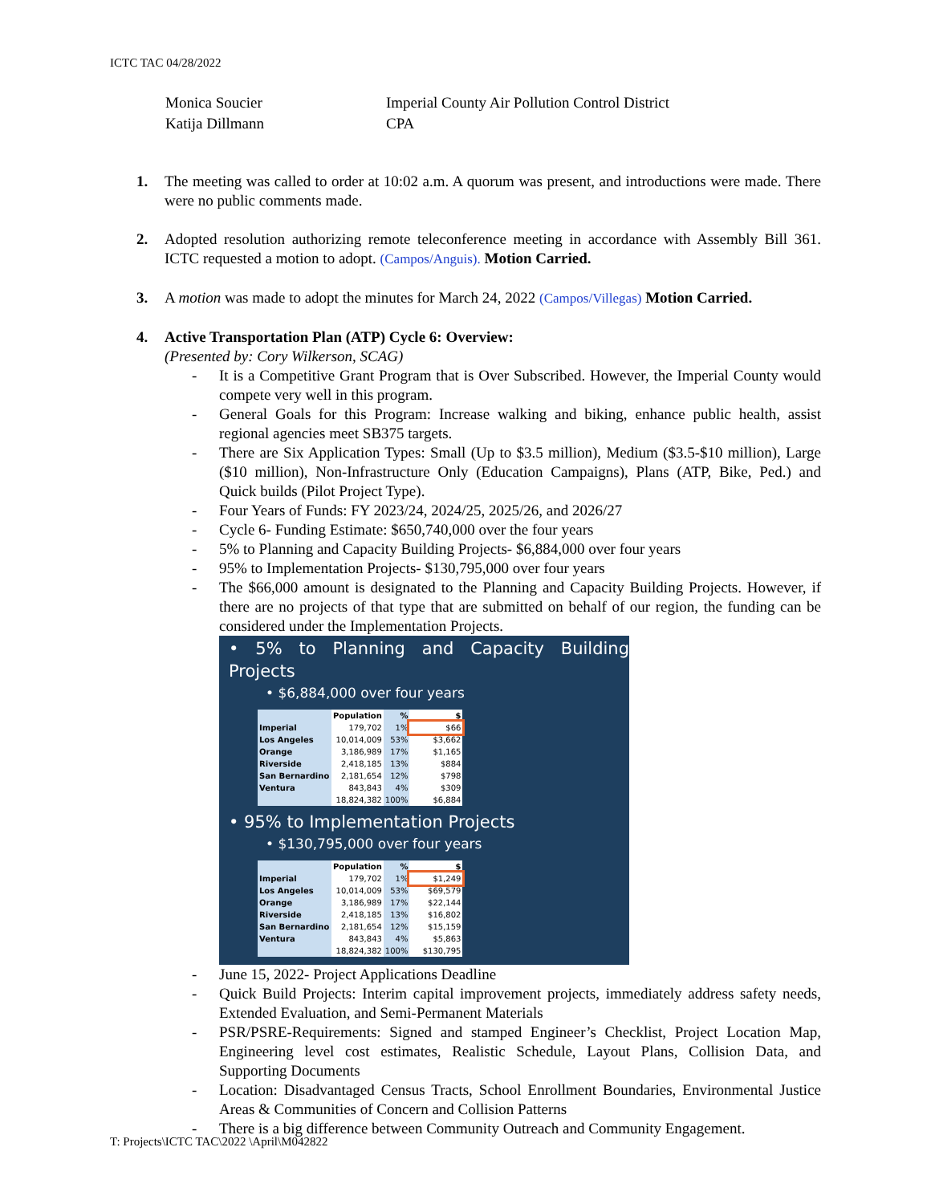ICTC TAC 04/28/2022
| Monica Soucier | Imperial County Air Pollution Control District |
| Katija Dillmann | CPA |
1. The meeting was called to order at 10:02 a.m. A quorum was present, and introductions were made. There were no public comments made.
2. Adopted resolution authorizing remote teleconference meeting in accordance with Assembly Bill 361. ICTC requested a motion to adopt. (Campos/Anguis). Motion Carried.
3. A motion was made to adopt the minutes for March 24, 2022 (Campos/Villegas) Motion Carried.
4. Active Transportation Plan (ATP) Cycle 6: Overview:
(Presented by: Cory Wilkerson, SCAG)
- It is a Competitive Grant Program that is Over Subscribed. However, the Imperial County would compete very well in this program.
- General Goals for this Program: Increase walking and biking, enhance public health, assist regional agencies meet SB375 targets.
- There are Six Application Types: Small (Up to $3.5 million), Medium ($3.5-$10 million), Large ($10 million), Non-Infrastructure Only (Education Campaigns), Plans (ATP, Bike, Ped.) and Quick builds (Pilot Project Type).
- Four Years of Funds: FY 2023/24, 2024/25, 2025/26, and 2026/27
- Cycle 6- Funding Estimate: $650,740,000 over the four years
- 5% to Planning and Capacity Building Projects- $6,884,000 over four years
- 95% to Implementation Projects- $130,795,000 over four years
- The $66,000 amount is designated to the Planning and Capacity Building Projects. However, if there are no projects of that type that are submitted on behalf of our region, the funding can be considered under the Implementation Projects.
• 5% to Planning and Capacity Building Projects
• $6,884,000 over four years
| | Population | % | $ |
| --- | --- | --- | --- |
| Imperial | 179,702 | 1% | $66 |
| Los Angeles | 10,014,009 | 53% | $3,662 |
| Orange | 3,186,989 | 17% | $1,165 |
| Riverside | 2,418,185 | 13% | $884 |
| San Bernardino | 2,181,654 | 12% | $798 |
| Ventura | 843,843 | 4% | $309 |
| | 18,824,382 | 100% | $6,884 |
• 95% to Implementation Projects
• $130,795,000 over four years
| | Population | % | $ |
| --- | --- | --- | --- |
| Imperial | 179,702 | 1% | $1,249 |
| Los Angeles | 10,014,009 | 53% | $69,579 |
| Orange | 3,186,989 | 17% | $22,144 |
| Riverside | 2,418,185 | 13% | $16,802 |
| San Bernardino | 2,181,654 | 12% | $15,159 |
| Ventura | 843,843 | 4% | $5,863 |
| | 18,824,382 | 100% | $130,795 |
- June 15, 2022- Project Applications Deadline
- Quick Build Projects: Interim capital improvement projects, immediately address safety needs, Extended Evaluation, and Semi-Permanent Materials
- PSR/PSRE-Requirements: Signed and stamped Engineer’s Checklist, Project Location Map, Engineering level cost estimates, Realistic Schedule, Layout Plans, Collision Data, and Supporting Documents
- Location: Disadvantaged Census Tracts, School Enrollment Boundaries, Environmental Justice Areas & Communities of Concern and Collision Patterns
- There is a big difference between Community Outreach and Community Engagement.
T: Projects\ICTC TAC\2022 \April\M042822